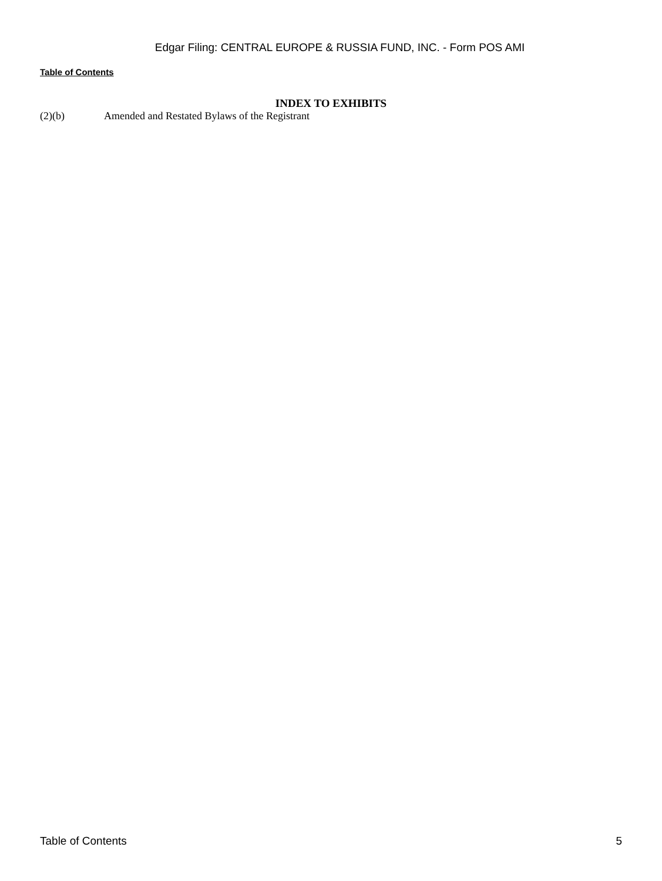Edgar Filing: CENTRAL EUROPE & RUSSIA FUND, INC. - Form POS AMI
Table of Contents
INDEX TO EXHIBITS
(2)(b) Amended and Restated Bylaws of the Registrant
Table of Contents 5